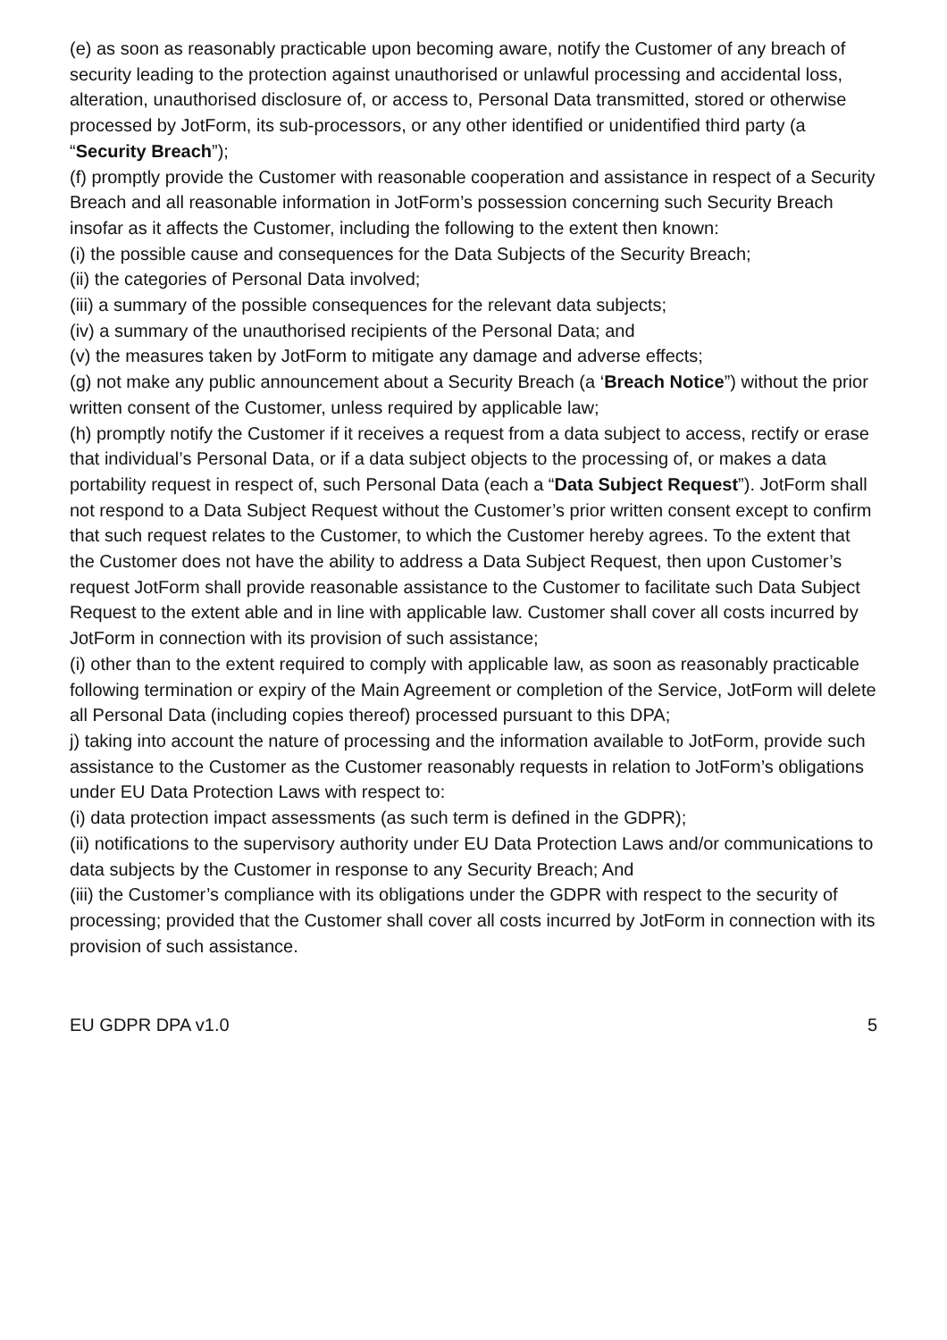(e) as soon as reasonably practicable upon becoming aware, notify the Customer of any breach of security leading to the protection against unauthorised or unlawful processing and accidental loss, alteration, unauthorised disclosure of, or access to, Personal Data transmitted, stored or otherwise processed by JotForm, its sub-processors, or any other identified or unidentified third party (a “Security Breach”);
(f) promptly provide the Customer with reasonable cooperation and assistance in respect of a Security Breach and all reasonable information in JotForm’s possession concerning such Security Breach insofar as it affects the Customer, including the following to the extent then known:
(i) the possible cause and consequences for the Data Subjects of the Security Breach;
(ii) the categories of Personal Data involved;
(iii) a summary of the possible consequences for the relevant data subjects;
(iv) a summary of the unauthorised recipients of the Personal Data; and
(v) the measures taken by JotForm to mitigate any damage and adverse effects;
(g) not make any public announcement about a Security Breach (a ‘Breach Notice”) without the prior written consent of the Customer, unless required by applicable law;
(h) promptly notify the Customer if it receives a request from a data subject to access, rectify or erase that individual’s Personal Data, or if a data subject objects to the processing of, or makes a data portability request in respect of, such Personal Data (each a “Data Subject Request”). JotForm shall not respond to a Data Subject Request without the Customer’s prior written consent except to confirm that such request relates to the Customer, to which the Customer hereby agrees. To the extent that the Customer does not have the ability to address a Data Subject Request, then upon Customer’s request JotForm shall provide reasonable assistance to the Customer to facilitate such Data Subject Request to the extent able and in line with applicable law. Customer shall cover all costs incurred by JotForm in connection with its provision of such assistance;
(i) other than to the extent required to comply with applicable law, as soon as reasonably practicable following termination or expiry of the Main Agreement or completion of the Service, JotForm will delete all Personal Data (including copies thereof) processed pursuant to this DPA;
j) taking into account the nature of processing and the information available to JotForm, provide such assistance to the Customer as the Customer reasonably requests in relation to JotForm’s obligations under EU Data Protection Laws with respect to:
(i) data protection impact assessments (as such term is defined in the GDPR);
(ii) notifications to the supervisory authority under EU Data Protection Laws and/or communications to data subjects by the Customer in response to any Security Breach; And
(iii) the Customer’s compliance with its obligations under the GDPR with respect to the security of processing; provided that the Customer shall cover all costs incurred by JotForm in connection with its provision of such assistance.
EU GDPR DPA v1.0 5